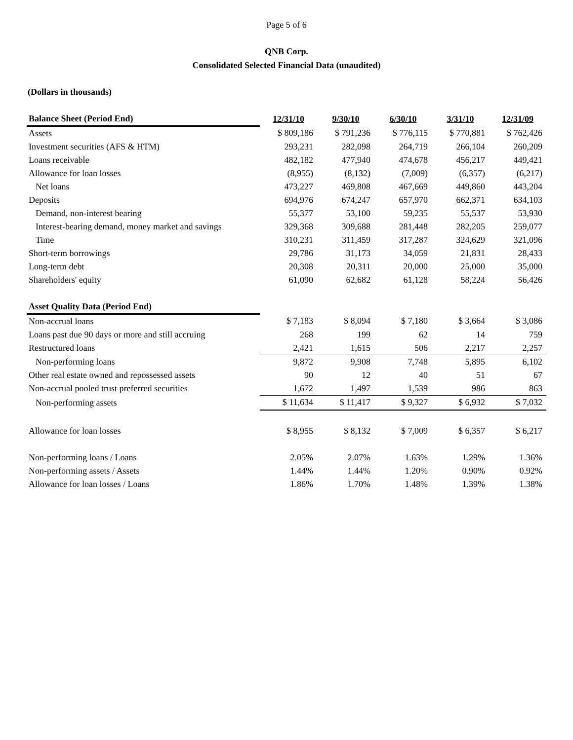Page 5 of 6
QNB Corp.
Consolidated Selected Financial Data (unaudited)
(Dollars in thousands)
| Balance Sheet (Period End) | 12/31/10 | 9/30/10 | 6/30/10 | 3/31/10 | 12/31/09 |
| --- | --- | --- | --- | --- | --- |
| Assets | $ 809,186 | $ 791,236 | $ 776,115 | $ 770,881 | $ 762,426 |
| Investment securities (AFS & HTM) | 293,231 | 282,098 | 264,719 | 266,104 | 260,209 |
| Loans receivable | 482,182 | 477,940 | 474,678 | 456,217 | 449,421 |
| Allowance for loan losses | (8,955) | (8,132) | (7,009) | (6,357) | (6,217) |
| Net loans | 473,227 | 469,808 | 467,669 | 449,860 | 443,204 |
| Deposits | 694,976 | 674,247 | 657,970 | 662,371 | 634,103 |
| Demand, non-interest bearing | 55,377 | 53,100 | 59,235 | 55,537 | 53,930 |
| Interest-bearing demand, money market and savings | 329,368 | 309,688 | 281,448 | 282,205 | 259,077 |
| Time | 310,231 | 311,459 | 317,287 | 324,629 | 321,096 |
| Short-term borrowings | 29,786 | 31,173 | 34,059 | 21,831 | 28,433 |
| Long-term debt | 20,308 | 20,311 | 20,000 | 25,000 | 35,000 |
| Shareholders' equity | 61,090 | 62,682 | 61,128 | 58,224 | 56,426 |
| Asset Quality Data (Period End) | | | | | |
| Non-accrual loans | $ 7,183 | $ 8,094 | $ 7,180 | $ 3,664 | $ 3,086 |
| Loans past due 90 days or more and still accruing | 268 | 199 | 62 | 14 | 759 |
| Restructured loans | 2,421 | 1,615 | 506 | 2,217 | 2,257 |
| Non-performing loans | 9,872 | 9,908 | 7,748 | 5,895 | 6,102 |
| Other real estate owned and repossessed assets | 90 | 12 | 40 | 51 | 67 |
| Non-accrual pooled trust preferred securities | 1,672 | 1,497 | 1,539 | 986 | 863 |
| Non-performing assets | $ 11,634 | $ 11,417 | $ 9,327 | $ 6,932 | $ 7,032 |
| Allowance for loan losses | $ 8,955 | $ 8,132 | $ 7,009 | $ 6,357 | $ 6,217 |
| Non-performing loans / Loans | 2.05% | 2.07% | 1.63% | 1.29% | 1.36% |
| Non-performing assets / Assets | 1.44% | 1.44% | 1.20% | 0.90% | 0.92% |
| Allowance for loan losses / Loans | 1.86% | 1.70% | 1.48% | 1.39% | 1.38% |